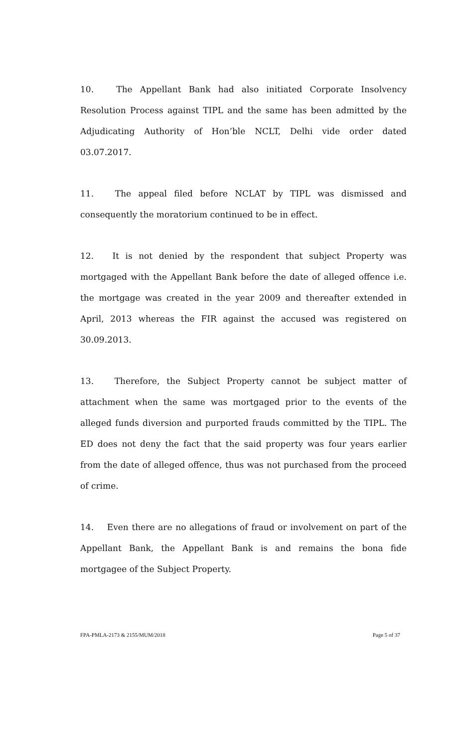10. The Appellant Bank had also initiated Corporate Insolvency Resolution Process against TIPL and the same has been admitted by the Adjudicating Authority of Hon’ble NCLT, Delhi vide order dated 03.07.2017.
11. The appeal filed before NCLAT by TIPL was dismissed and consequently the moratorium continued to be in effect.
12. It is not denied by the respondent that subject Property was mortgaged with the Appellant Bank before the date of alleged offence i.e. the mortgage was created in the year 2009 and thereafter extended in April, 2013 whereas the FIR against the accused was registered on 30.09.2013.
13. Therefore, the Subject Property cannot be subject matter of attachment when the same was mortgaged prior to the events of the alleged funds diversion and purported frauds committed by the TIPL. The ED does not deny the fact that the said property was four years earlier from the date of alleged offence, thus was not purchased from the proceed of crime.
14. Even there are no allegations of fraud or involvement on part of the Appellant Bank, the Appellant Bank is and remains the bona fide mortgagee of the Subject Property.
FPA-PMLA-2173 & 2155/MUM/2018 Page 5 of 37